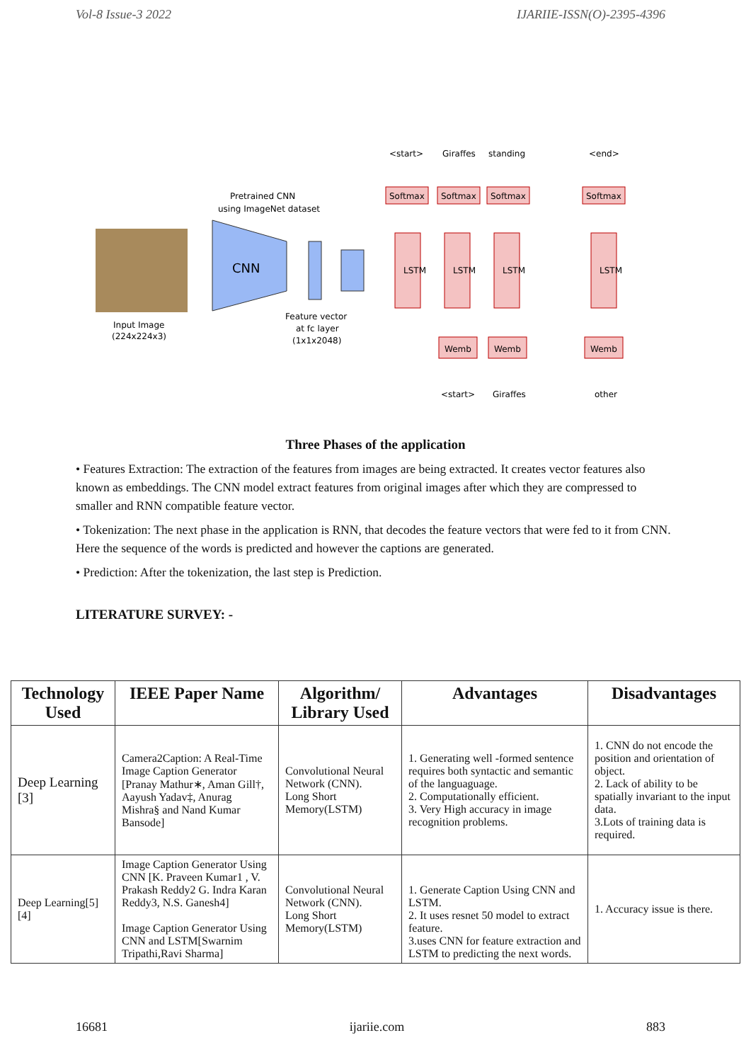Vol-8 Issue-3 2022 IJARIIE-ISSN(O)-2395-4396
Input Image
(224x224x3)
CNN
Pretrained CNN
using ImageNet dataset
Feature vector
at fc layer
(1x1x2048)
Softmax
Softmax
Softmax
Softmax
LSTM
LSTM
LSTM
LSTM
Wemb
Wemb
Wemb
<start>
Giraffes
standing
<end>
<start>
Giraffes
other
Three Phases of the application
• Features Extraction: The extraction of the features from images are being extracted. It creates vector features also known as embeddings. The CNN model extract features from original images after which they are compressed to smaller and RNN compatible feature vector.
• Tokenization: The next phase in the application is RNN, that decodes the feature vectors that were fed to it from CNN. Here the sequence of the words is predicted and however the captions are generated.
• Prediction: After the tokenization, the last step is Prediction.
LITERATURE SURVEY: -
| Technology Used | IEEE Paper Name | Algorithm/ Library Used | Advantages | Disadvantages |
| --- | --- | --- | --- | --- |
| Deep Learning [3] | Camera2Caption: A Real-Time Image Caption Generator [Pranay Mathur∗, Aman Gill†, Aayush Yadav‡, Anurag Mishra§ and Nand Kumar Bansode] | Convolutional Neural Network (CNN). Long Short Memory(LSTM) | 1. Generating well -formed sentence requires both syntactic and semantic of the languaguage. 2. Computationally efficient. 3. Very High accuracy in image recognition problems. | 1. CNN do not encode the position and orientation of object. 2. Lack of ability to be spatially invariant to the input data. 3.Lots of training data is required. |
| Deep Learning[5] [4] | Image Caption Generator Using CNN [K. Praveen Kumar1 , V. Prakash Reddy2 G. Indra Karan Reddy3, N.S. Ganesh4] Image Caption Generator Using CNN and LSTM[Swarnim Tripathi,Ravi Sharma] | Convolutional Neural Network (CNN). Long Short Memory(LSTM) | 1. Generate Caption Using CNN and LSTM. 2. It uses resnet 50 model to extract feature. 3.uses CNN for feature extraction and LSTM to predicting the next words. | 1. Accuracy issue is there. |
16681 ijariie.com 883